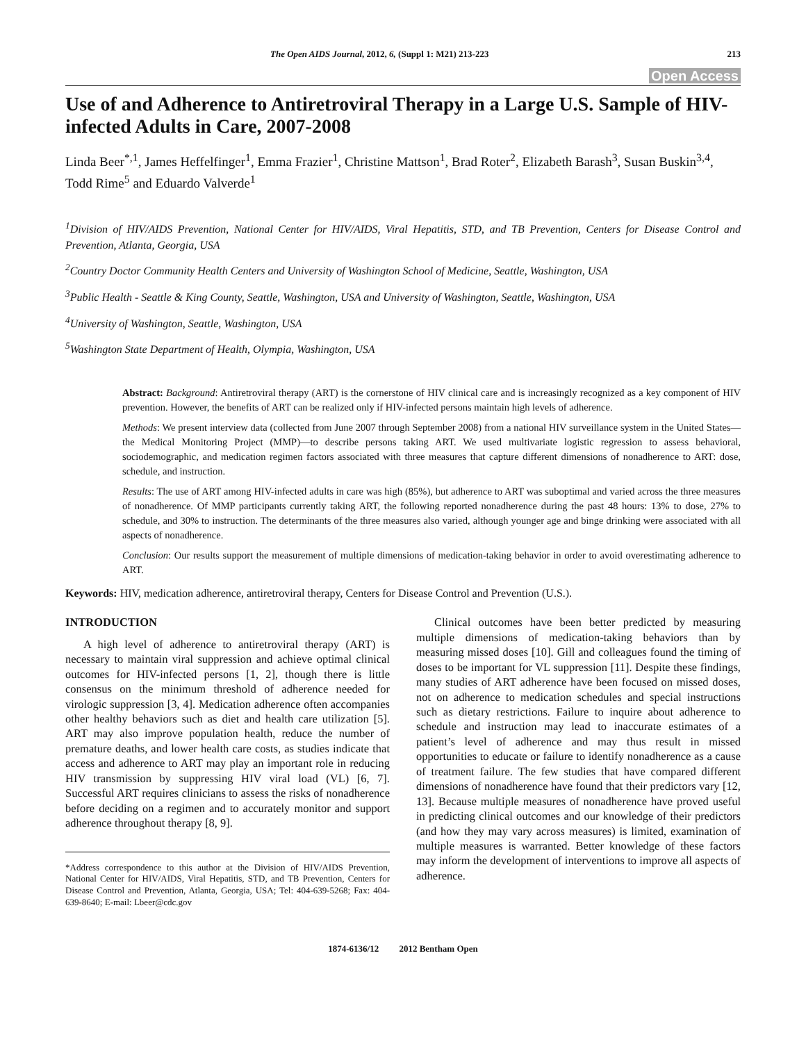The Open AIDS Journal, 2012, 6, (Suppl 1: M21) 213-223 213
Open Access
Use of and Adherence to Antiretroviral Therapy in a Large U.S. Sample of HIV-infected Adults in Care, 2007-2008
Linda Beer<sup>*,1</sup>, James Heffelfinger<sup>1</sup>, Emma Frazier<sup>1</sup>, Christine Mattson<sup>1</sup>, Brad Roter<sup>2</sup>, Elizabeth Barash<sup>3</sup>, Susan Buskin<sup>3,4</sup>, Todd Rime<sup>5</sup> and Eduardo Valverde<sup>1</sup>
<sup>1</sup> Division of HIV/AIDS Prevention, National Center for HIV/AIDS, Viral Hepatitis, STD, and TB Prevention, Centers for Disease Control and Prevention, Atlanta, Georgia, USA
<sup>2</sup> Country Doctor Community Health Centers and University of Washington School of Medicine, Seattle, Washington, USA
<sup>3</sup> Public Health - Seattle & King County, Seattle, Washington, USA and University of Washington, Seattle, Washington, USA
<sup>4</sup> University of Washington, Seattle, Washington, USA
<sup>5</sup> Washington State Department of Health, Olympia, Washington, USA
Abstract: Background: Antiretroviral therapy (ART) is the cornerstone of HIV clinical care and is increasingly recognized as a key component of HIV prevention. However, the benefits of ART can be realized only if HIV-infected persons maintain high levels of adherence.
Methods: We present interview data (collected from June 2007 through September 2008) from a national HIV surveillance system in the United States—the Medical Monitoring Project (MMP)—to describe persons taking ART. We used multivariate logistic regression to assess behavioral, sociodemographic, and medication regimen factors associated with three measures that capture different dimensions of nonadherence to ART: dose, schedule, and instruction.
Results: The use of ART among HIV-infected adults in care was high (85%), but adherence to ART was suboptimal and varied across the three measures of nonadherence. Of MMP participants currently taking ART, the following reported nonadherence during the past 48 hours: 13% to dose, 27% to schedule, and 30% to instruction. The determinants of the three measures also varied, although younger age and binge drinking were associated with all aspects of nonadherence.
Conclusion: Our results support the measurement of multiple dimensions of medication-taking behavior in order to avoid overestimating adherence to ART.
Keywords: HIV, medication adherence, antiretroviral therapy, Centers for Disease Control and Prevention (U.S.).
INTRODUCTION
A high level of adherence to antiretroviral therapy (ART) is necessary to maintain viral suppression and achieve optimal clinical outcomes for HIV-infected persons [1, 2], though there is little consensus on the minimum threshold of adherence needed for virologic suppression [3, 4]. Medication adherence often accompanies other healthy behaviors such as diet and health care utilization [5]. ART may also improve population health, reduce the number of premature deaths, and lower health care costs, as studies indicate that access and adherence to ART may play an important role in reducing HIV transmission by suppressing HIV viral load (VL) [6, 7]. Successful ART requires clinicians to assess the risks of nonadherence before deciding on a regimen and to accurately monitor and support adherence throughout therapy [8, 9].
*Address correspondence to this author at the Division of HIV/AIDS Prevention, National Center for HIV/AIDS, Viral Hepatitis, STD, and TB Prevention, Centers for Disease Control and Prevention, Atlanta, Georgia, USA; Tel: 404-639-5268; Fax: 404-639-8640; E-mail: Lbeer@cdc.gov
Clinical outcomes have been better predicted by measuring multiple dimensions of medication-taking behaviors than by measuring missed doses [10]. Gill and colleagues found the timing of doses to be important for VL suppression [11]. Despite these findings, many studies of ART adherence have been focused on missed doses, not on adherence to medication schedules and special instructions such as dietary restrictions. Failure to inquire about adherence to schedule and instruction may lead to inaccurate estimates of a patient’s level of adherence and may thus result in missed opportunities to educate or failure to identify nonadherence as a cause of treatment failure. The few studies that have compared different dimensions of nonadherence have found that their predictors vary [12, 13]. Because multiple measures of nonadherence have proved useful in predicting clinical outcomes and our knowledge of their predictors (and how they may vary across measures) is limited, examination of multiple measures is warranted. Better knowledge of these factors may inform the development of interventions to improve all aspects of adherence.
1874-6136/12 2012 Bentham Open